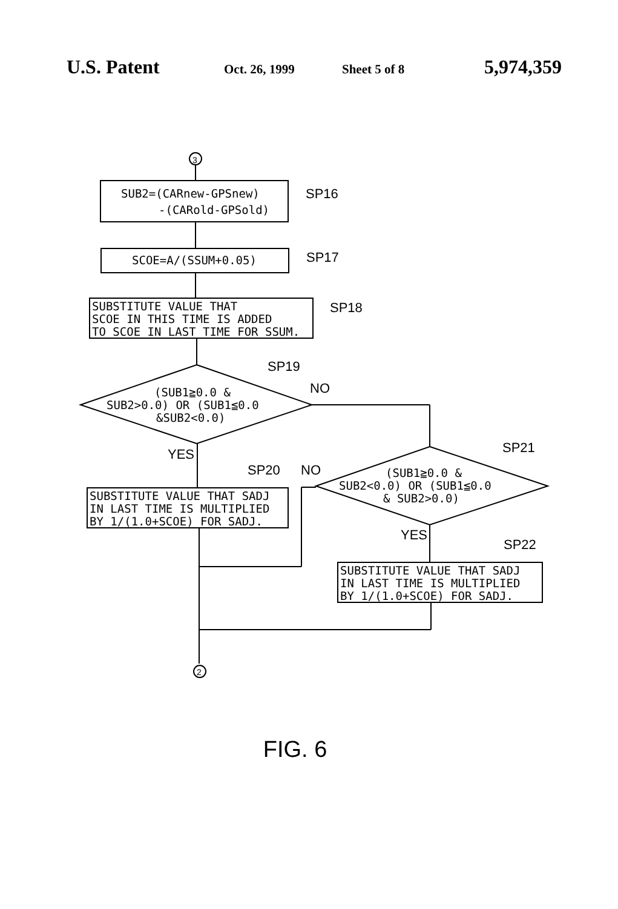U.S. Patent Oct. 26, 1999 Sheet 5 of 8 5,974,359
SUB2=(CARnew-GPSnew)
-(CARold-GPSold)
SCOE=A/(SSUM+0.05)
SUBSTITUTE VALUE THAT
SCOE IN THIS TIME IS ADDED
TO SCOE IN LAST TIME FOR SSUM.
(SUB1≧0.0 &
SUB2>0.0) OR (SUB1≦0.0
&SUB2<0.0)
SUBSTITUTE VALUE THAT SADJ
IN LAST TIME IS MULTIPLIED
BY 1/(1.0+SCOE) FOR SADJ.
(SUB1≧0.0 &
SUB2<0.0) OR (SUB1≦0.0
& SUB2>0.0)
SUBSTITUTE VALUE THAT SADJ
IN LAST TIME IS MULTIPLIED
BY 1/(1.0+SCOE) FOR SADJ.
3
2
SP16
SP17
SP18
SP19
NO
YES
SP20
NO
SP21
YES
SP22
FIG. 6